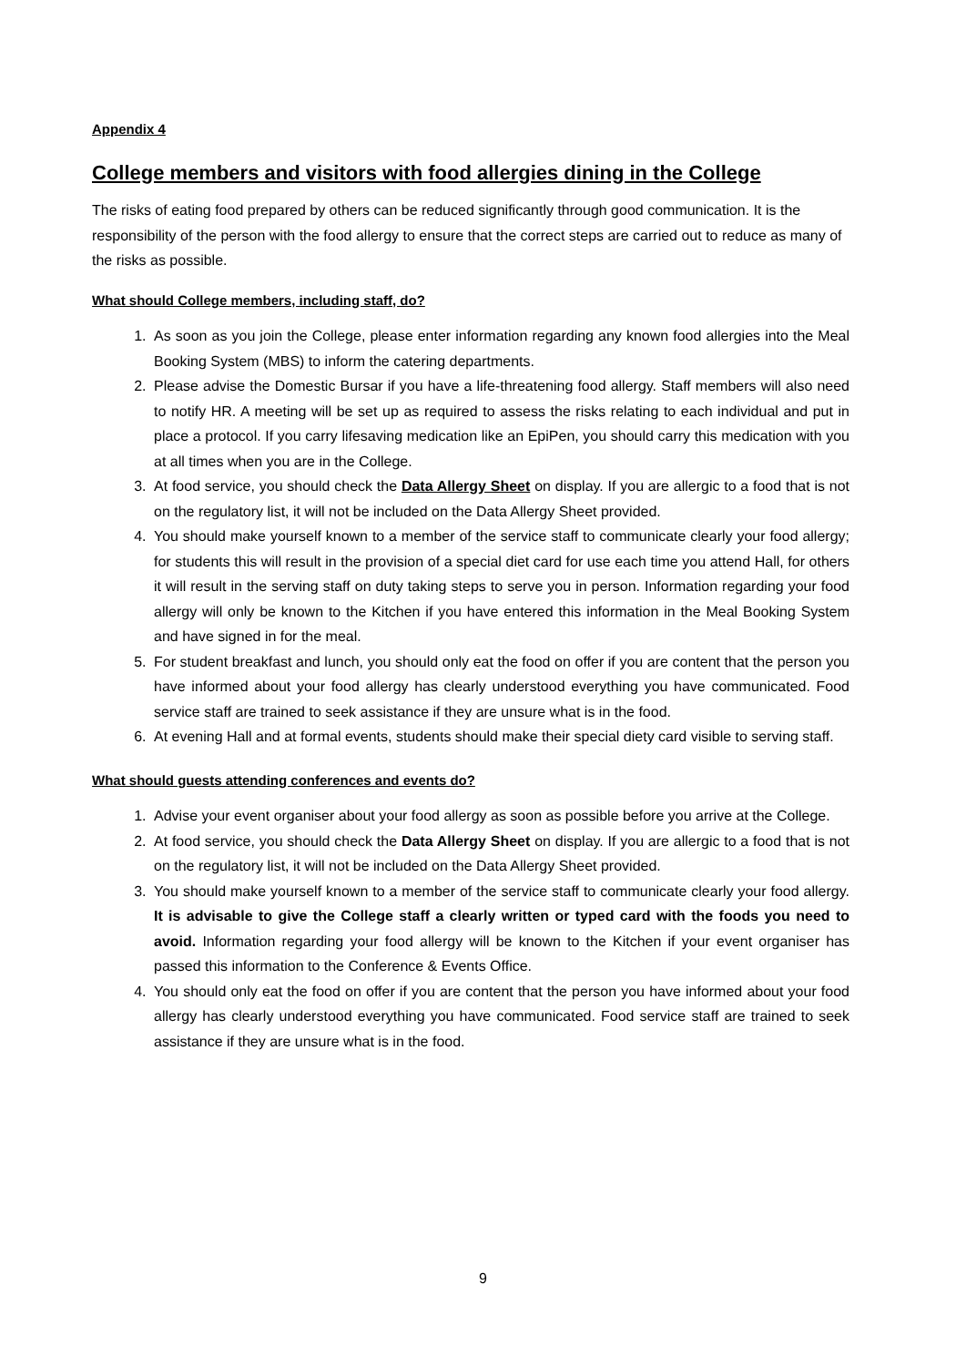Appendix 4
College members and visitors with food allergies dining in the College
The risks of eating food prepared by others can be reduced significantly through good communication. It is the responsibility of the person with the food allergy to ensure that the correct steps are carried out to reduce as many of the risks as possible.
What should College members, including staff, do?
1. As soon as you join the College, please enter information regarding any known food allergies into the Meal Booking System (MBS) to inform the catering departments.
2. Please advise the Domestic Bursar if you have a life-threatening food allergy. Staff members will also need to notify HR. A meeting will be set up as required to assess the risks relating to each individual and put in place a protocol. If you carry lifesaving medication like an EpiPen, you should carry this medication with you at all times when you are in the College.
3. At food service, you should check the Data Allergy Sheet on display. If you are allergic to a food that is not on the regulatory list, it will not be included on the Data Allergy Sheet provided.
4. You should make yourself known to a member of the service staff to communicate clearly your food allergy; for students this will result in the provision of a special diet card for use each time you attend Hall, for others it will result in the serving staff on duty taking steps to serve you in person. Information regarding your food allergy will only be known to the Kitchen if you have entered this information in the Meal Booking System and have signed in for the meal.
5. For student breakfast and lunch, you should only eat the food on offer if you are content that the person you have informed about your food allergy has clearly understood everything you have communicated. Food service staff are trained to seek assistance if they are unsure what is in the food.
6. At evening Hall and at formal events, students should make their special diety card visible to serving staff.
What should guests attending conferences and events do?
1. Advise your event organiser about your food allergy as soon as possible before you arrive at the College.
2. At food service, you should check the Data Allergy Sheet on display. If you are allergic to a food that is not on the regulatory list, it will not be included on the Data Allergy Sheet provided.
3. You should make yourself known to a member of the service staff to communicate clearly your food allergy. It is advisable to give the College staff a clearly written or typed card with the foods you need to avoid. Information regarding your food allergy will be known to the Kitchen if your event organiser has passed this information to the Conference & Events Office.
4. You should only eat the food on offer if you are content that the person you have informed about your food allergy has clearly understood everything you have communicated. Food service staff are trained to seek assistance if they are unsure what is in the food.
9